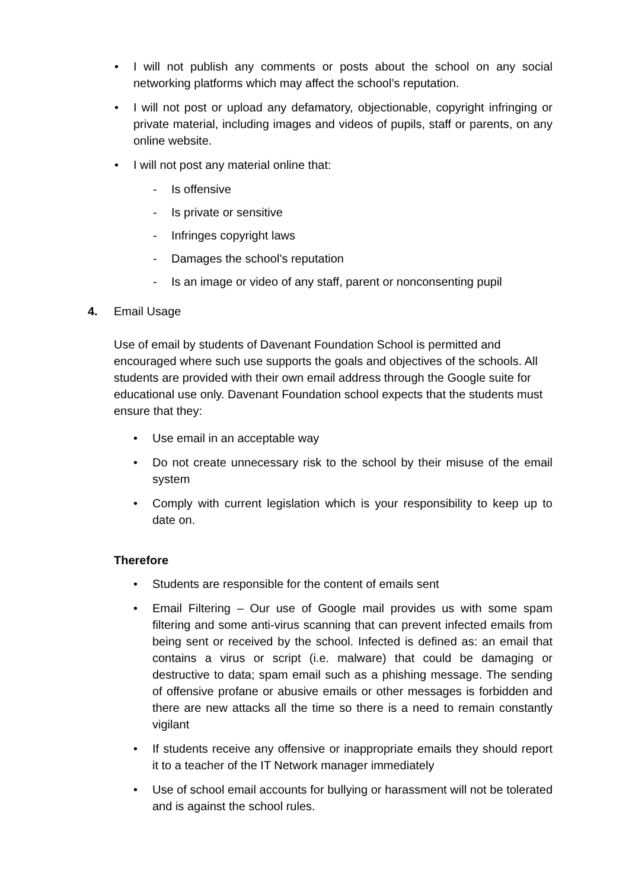• I will not publish any comments or posts about the school on any social networking platforms which may affect the school’s reputation.
• I will not post or upload any defamatory, objectionable, copyright infringing or private material, including images and videos of pupils, staff or parents, on any online website.
• I will not post any material online that:
- Is offensive
- Is private or sensitive
- Infringes copyright laws
- Damages the school’s reputation
- Is an image or video of any staff, parent or nonconsenting pupil
4. Email Usage
Use of email by students of Davenant Foundation School is permitted and encouraged where such use supports the goals and objectives of the schools. All students are provided with their own email address through the Google suite for educational use only. Davenant Foundation school expects that the students must ensure that they:
• Use email in an acceptable way
• Do not create unnecessary risk to the school by their misuse of the email system
• Comply with current legislation which is your responsibility to keep up to date on.
Therefore
• Students are responsible for the content of emails sent
• Email Filtering – Our use of Google mail provides us with some spam filtering and some anti-virus scanning that can prevent infected emails from being sent or received by the school. Infected is defined as: an email that contains a virus or script (i.e. malware) that could be damaging or destructive to data; spam email such as a phishing message. The sending of offensive profane or abusive emails or other messages is forbidden and there are new attacks all the time so there is a need to remain constantly vigilant
• If students receive any offensive or inappropriate emails they should report it to a teacher of the IT Network manager immediately
• Use of school email accounts for bullying or harassment will not be tolerated and is against the school rules.